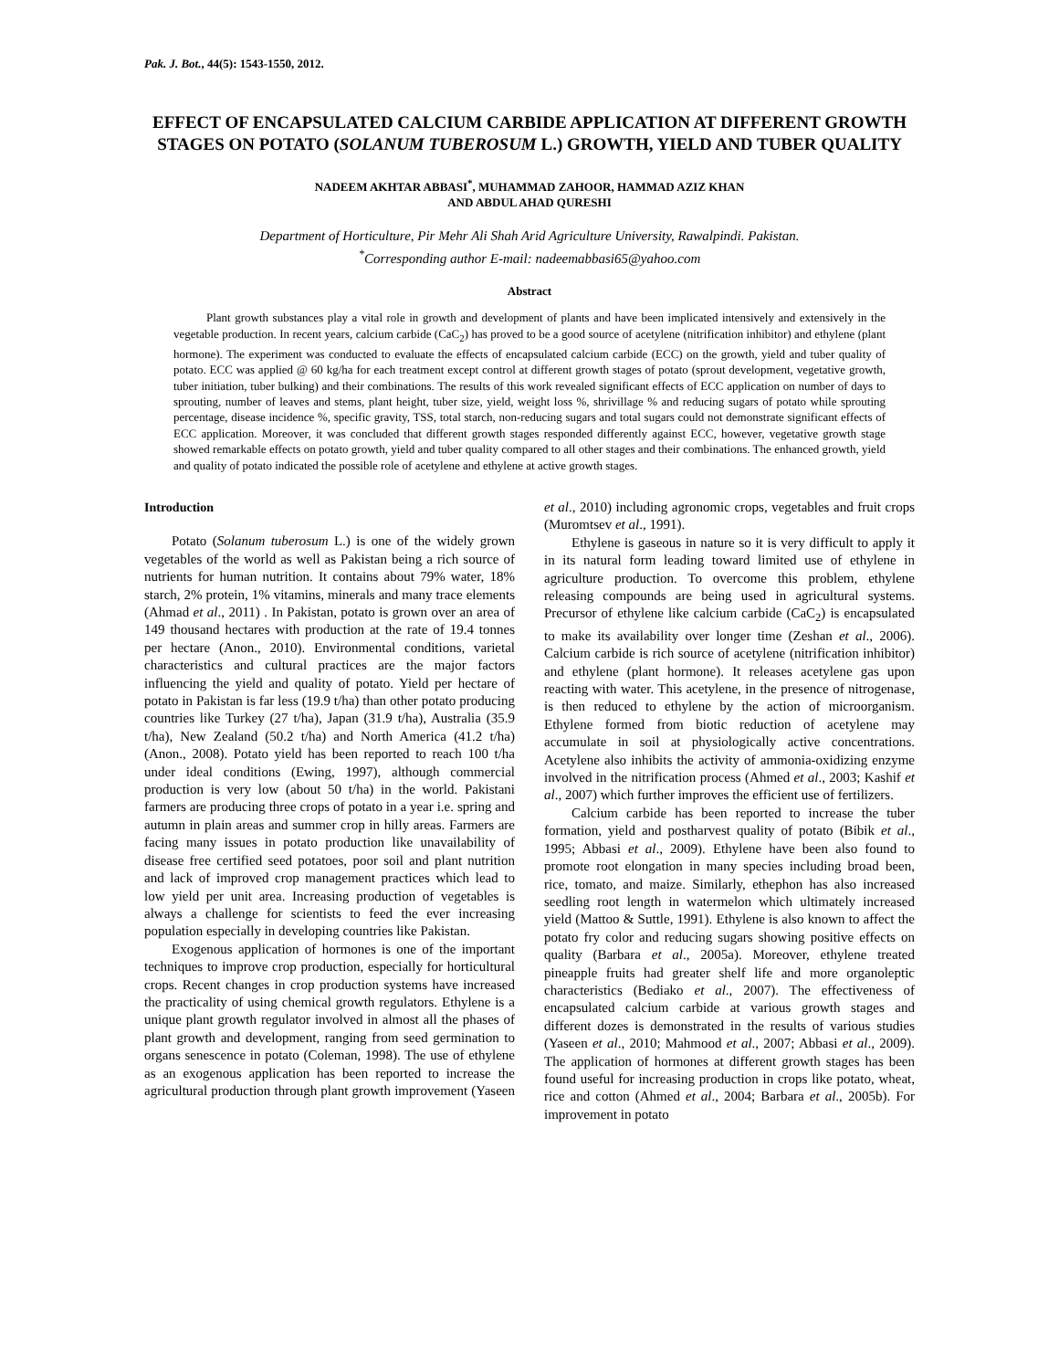Pak. J. Bot., 44(5): 1543-1550, 2012.
EFFECT OF ENCAPSULATED CALCIUM CARBIDE APPLICATION AT DIFFERENT GROWTH STAGES ON POTATO (SOLANUM TUBEROSUM L.) GROWTH, YIELD AND TUBER QUALITY
NADEEM AKHTAR ABBASI<sup>*</sup>, MUHAMMAD ZAHOOR, HAMMAD AZIZ KHAN
AND ABDUL AHAD QURESHI
Department of Horticulture, Pir Mehr Ali Shah Arid Agriculture University, Rawalpindi. Pakistan.
<sup>*</sup> Corresponding author E-mail: nadeemabbasi65@yahoo.com
Abstract
Plant growth substances play a vital role in growth and development of plants and have been implicated intensively and extensively in the vegetable production. In recent years, calcium carbide (CaC<sub>2</sub>) has proved to be a good source of acetylene (nitrification inhibitor) and ethylene (plant hormone). The experiment was conducted to evaluate the effects of encapsulated calcium carbide (ECC) on the growth, yield and tuber quality of potato. ECC was applied @ 60 kg/ha for each treatment except control at different growth stages of potato (sprout development, vegetative growth, tuber initiation, tuber bulking) and their combinations. The results of this work revealed significant effects of ECC application on number of days to sprouting, number of leaves and stems, plant height, tuber size, yield, weight loss %, shrivillage % and reducing sugars of potato while sprouting percentage, disease incidence %, specific gravity, TSS, total starch, non-reducing sugars and total sugars could not demonstrate significant effects of ECC application. Moreover, it was concluded that different growth stages responded differently against ECC, however, vegetative growth stage showed remarkable effects on potato growth, yield and tuber quality compared to all other stages and their combinations. The enhanced growth, yield and quality of potato indicated the possible role of acetylene and ethylene at active growth stages.
Introduction
Potato (Solanum tuberosum L.) is one of the widely grown vegetables of the world as well as Pakistan being a rich source of nutrients for human nutrition. It contains about 79% water, 18% starch, 2% protein, 1% vitamins, minerals and many trace elements (Ahmad et al., 2011) . In Pakistan, potato is grown over an area of 149 thousand hectares with production at the rate of 19.4 tonnes per hectare (Anon., 2010). Environmental conditions, varietal characteristics and cultural practices are the major factors influencing the yield and quality of potato. Yield per hectare of potato in Pakistan is far less (19.9 t/ha) than other potato producing countries like Turkey (27 t/ha), Japan (31.9 t/ha), Australia (35.9 t/ha), New Zealand (50.2 t/ha) and North America (41.2 t/ha) (Anon., 2008). Potato yield has been reported to reach 100 t/ha under ideal conditions (Ewing, 1997), although commercial production is very low (about 50 t/ha) in the world. Pakistani farmers are producing three crops of potato in a year i.e. spring and autumn in plain areas and summer crop in hilly areas. Farmers are facing many issues in potato production like unavailability of disease free certified seed potatoes, poor soil and plant nutrition and lack of improved crop management practices which lead to low yield per unit area. Increasing production of vegetables is always a challenge for scientists to feed the ever increasing population especially in developing countries like Pakistan.
Exogenous application of hormones is one of the important techniques to improve crop production, especially for horticultural crops. Recent changes in crop production systems have increased the practicality of using chemical growth regulators. Ethylene is a unique plant growth regulator involved in almost all the phases of plant growth and development, ranging from seed germination to organs senescence in potato (Coleman, 1998). The use of ethylene as an exogenous application has been reported to increase the agricultural production through plant growth improvement (Yaseen et al., 2010) including agronomic crops, vegetables and fruit crops (Muromtsev et al., 1991).
Ethylene is gaseous in nature so it is very difficult to apply it in its natural form leading toward limited use of ethylene in agriculture production. To overcome this problem, ethylene releasing compounds are being used in agricultural systems. Precursor of ethylene like calcium carbide (CaC<sub>2</sub>) is encapsulated to make its availability over longer time (Zeshan et al., 2006). Calcium carbide is rich source of acetylene (nitrification inhibitor) and ethylene (plant hormone). It releases acetylene gas upon reacting with water. This acetylene, in the presence of nitrogenase, is then reduced to ethylene by the action of microorganism. Ethylene formed from biotic reduction of acetylene may accumulate in soil at physiologically active concentrations. Acetylene also inhibits the activity of ammonia-oxidizing enzyme involved in the nitrification process (Ahmed et al., 2003; Kashif et al., 2007) which further improves the efficient use of fertilizers.
Calcium carbide has been reported to increase the tuber formation, yield and postharvest quality of potato (Bibik et al., 1995; Abbasi et al., 2009). Ethylene have been also found to promote root elongation in many species including broad been, rice, tomato, and maize. Similarly, ethephon has also increased seedling root length in watermelon which ultimately increased yield (Mattoo & Suttle, 1991). Ethylene is also known to affect the potato fry color and reducing sugars showing positive effects on quality (Barbara et al., 2005a). Moreover, ethylene treated pineapple fruits had greater shelf life and more organoleptic characteristics (Bediako et al., 2007). The effectiveness of encapsulated calcium carbide at various growth stages and different dozes is demonstrated in the results of various studies (Yaseen et al., 2010; Mahmood et al., 2007; Abbasi et al., 2009). The application of hormones at different growth stages has been found useful for increasing production in crops like potato, wheat, rice and cotton (Ahmed et al., 2004; Barbara et al., 2005b). For improvement in potato